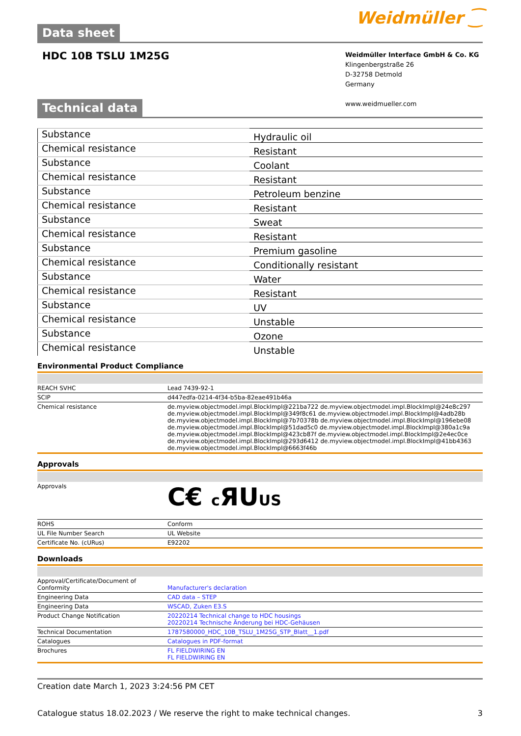Data sheet Weidmüller ⁐
HDC 10B TSLU 1M25G
Weidmüller Interface GmbH & Co. KG
Klingenbergstraße 26
D-32758 Detmold
Germany
www.weidmueller.com
Technical data
| Substance | Hydraulic oil |
| Chemical resistance | Resistant |
| Substance | Coolant |
| Chemical resistance | Resistant |
| Substance | Petroleum benzine |
| Chemical resistance | Resistant |
| Substance | Sweat |
| Chemical resistance | Resistant |
| Substance | Premium gasoline |
| Chemical resistance | Conditionally resistant |
| Substance | Water |
| Chemical resistance | Resistant |
| Substance | UV |
| Chemical resistance | Unstable |
| Substance | Ozone |
| Chemical resistance | Unstable |
Environmental Product Compliance
| REACH SVHC | Lead 7439-92-1 |
| SCIP | d447edfa-0214-4f34-b5ba-82eae491b46a |
| Chemical resistance | de.myview.objectmodel.impl.BlockImpl@221ba722 de.myview.objectmodel.impl.BlockImpl@24e8c297 de.myview.objectmodel.impl.BlockImpl@349f8c61 de.myview.objectmodel.impl.BlockImpl@4adb28b de.myview.objectmodel.impl.BlockImpl@7b70378b de.myview.objectmodel.impl.BlockImpl@196ebe08 de.myview.objectmodel.impl.BlockImpl@51dad5c0 de.myview.objectmodel.impl.BlockImpl@380a1c9a de.myview.objectmodel.impl.BlockImpl@423cb87f de.myview.objectmodel.impl.BlockImpl@2e4ec0ce de.myview.objectmodel.impl.BlockImpl@293d6412 de.myview.objectmodel.impl.BlockImpl@41bb4363 de.myview.objectmodel.impl.BlockImpl@6663f46b |
Approvals
| Approvals | C€ c ЯU US |
| ROHS | Conform |
| UL File Number Search | UL Website |
| Certificate No. (cURus) | E92202 |
Downloads
| Approval/Certificate/Document of Conformity | Manufacturer's declaration |
| Engineering Data | CAD data – STEP |
| Engineering Data | WSCAD, Zuken E3.S |
| Product Change Notification | 20220214 Technical change to HDC housings 20220214 Technische Änderung bei HDC-Gehäusen |
| Technical Documentation | 1787580000_HDC_10B_TSLU_1M25G_STP_Blatt__1.pdf |
| Catalogues | Catalogues in PDF-format |
| Brochures | FL FIELDWIRING EN FL FIELDWIRING EN |
Creation date March 1, 2023 3:24:56 PM CET
Catalogue status 18.02.2023 / We reserve the right to make technical changes. 3